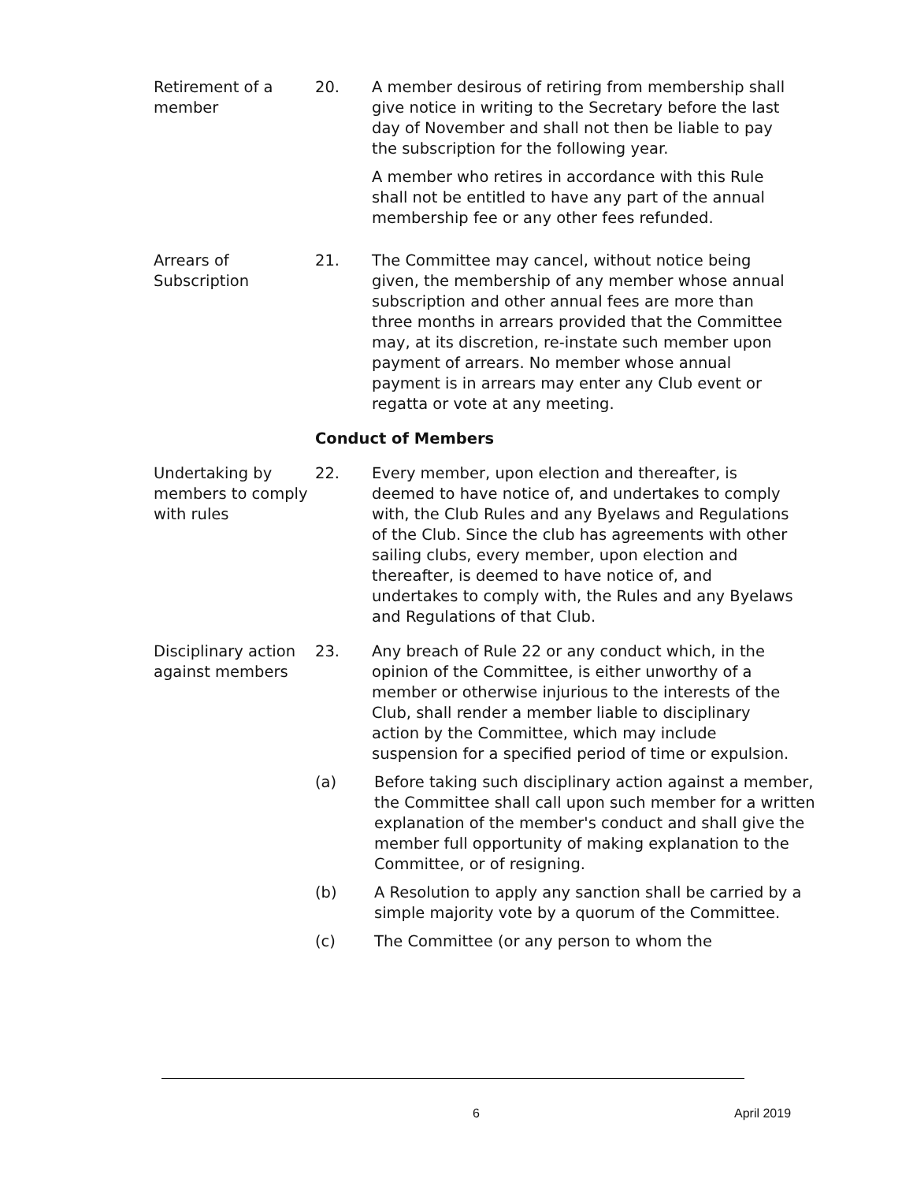Retirement of a member
20. A member desirous of retiring from membership shall give notice in writing to the Secretary before the last day of November and shall not then be liable to pay the subscription for the following year.
A member who retires in accordance with this Rule shall not be entitled to have any part of the annual membership fee or any other fees refunded.
Arrears of Subscription
21. The Committee may cancel, without notice being given, the membership of any member whose annual subscription and other annual fees are more than three months in arrears provided that the Committee may, at its discretion, re-instate such member upon payment of arrears. No member whose annual payment is in arrears may enter any Club event or regatta or vote at any meeting.
Conduct of Members
Undertaking by members to comply with rules
22. Every member, upon election and thereafter, is deemed to have notice of, and undertakes to comply with, the Club Rules and any Byelaws and Regulations of the Club. Since the club has agreements with other sailing clubs, every member, upon election and thereafter, is deemed to have notice of, and undertakes to comply with, the Rules and any Byelaws and Regulations of that Club.
Disciplinary action against members
23. Any breach of Rule 22 or any conduct which, in the opinion of the Committee, is either unworthy of a member or otherwise injurious to the interests of the Club, shall render a member liable to disciplinary action by the Committee, which may include suspension for a specified period of time or expulsion.
(a) Before taking such disciplinary action against a member, the Committee shall call upon such member for a written explanation of the member's conduct and shall give the member full opportunity of making explanation to the Committee, or of resigning.
(b) A Resolution to apply any sanction shall be carried by a simple majority vote by a quorum of the Committee.
(c) The Committee (or any person to whom the
6 April 2019